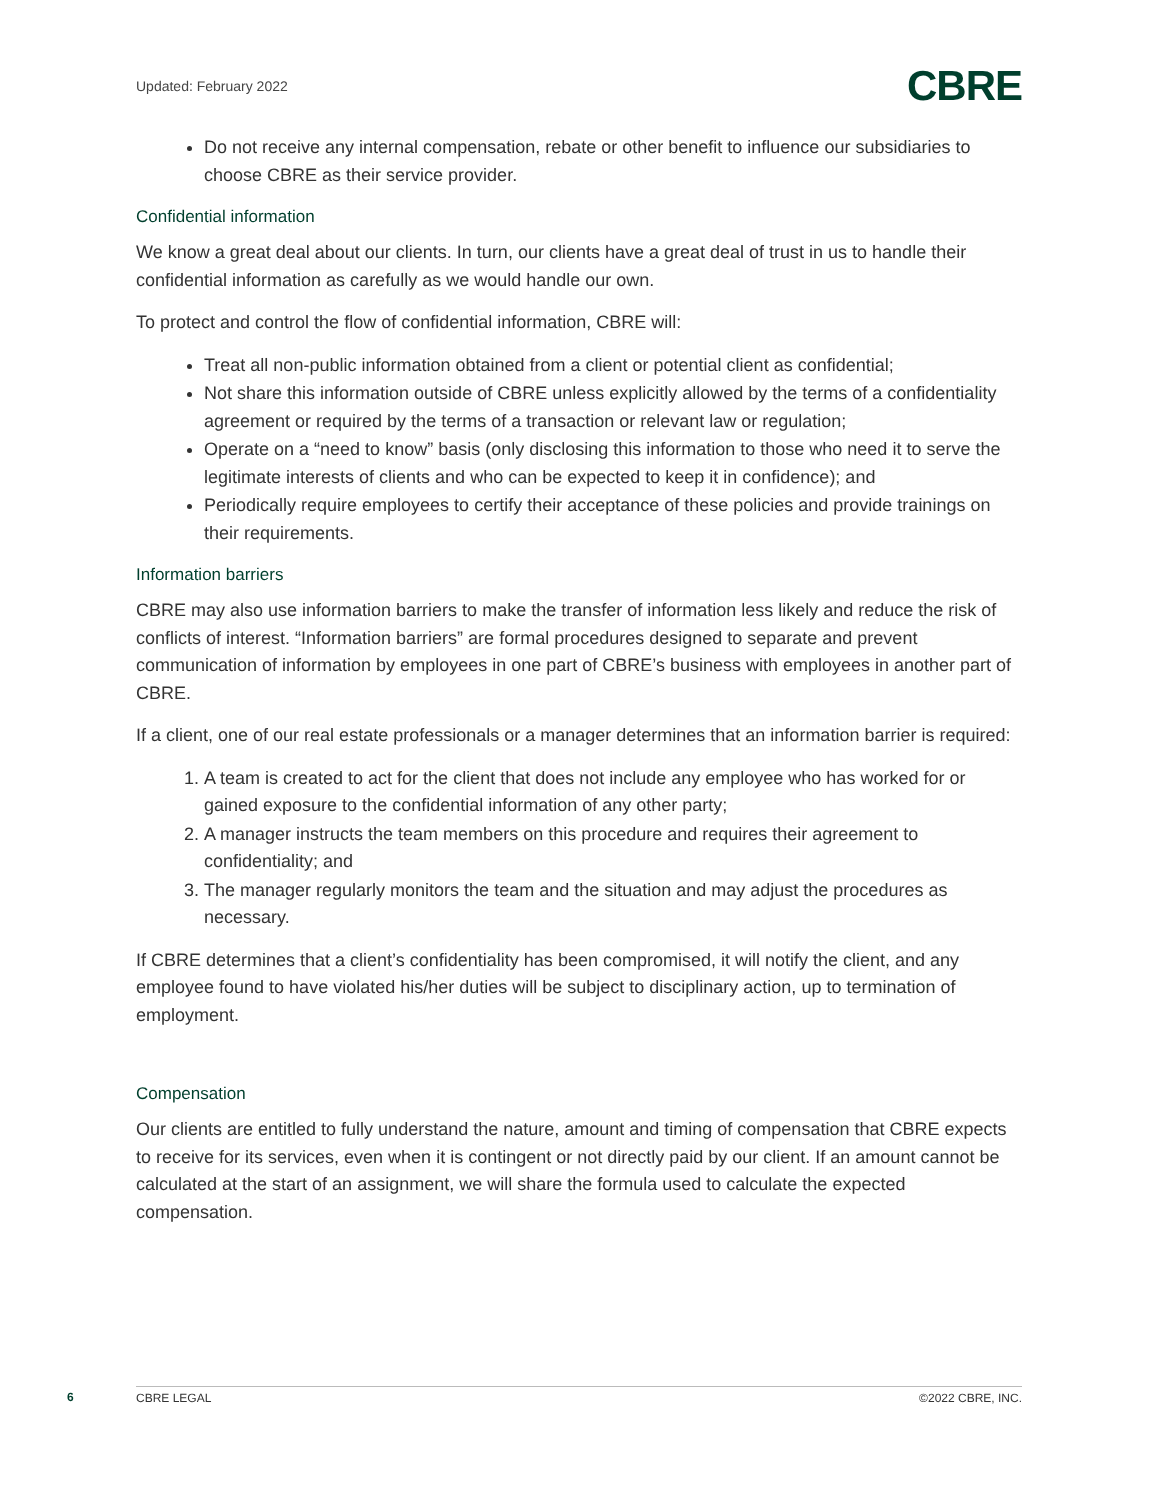Updated: February 2022 CBRE
Do not receive any internal compensation, rebate or other benefit to influence our subsidiaries to choose CBRE as their service provider.
Confidential information
We know a great deal about our clients. In turn, our clients have a great deal of trust in us to handle their confidential information as carefully as we would handle our own.
To protect and control the flow of confidential information, CBRE will:
Treat all non-public information obtained from a client or potential client as confidential;
Not share this information outside of CBRE unless explicitly allowed by the terms of a confidentiality agreement or required by the terms of a transaction or relevant law or regulation;
Operate on a “need to know” basis (only disclosing this information to those who need it to serve the legitimate interests of clients and who can be expected to keep it in confidence); and
Periodically require employees to certify their acceptance of these policies and provide trainings on their requirements.
Information barriers
CBRE may also use information barriers to make the transfer of information less likely and reduce the risk of conflicts of interest. “Information barriers” are formal procedures designed to separate and prevent communication of information by employees in one part of CBRE’s business with employees in another part of CBRE.
If a client, one of our real estate professionals or a manager determines that an information barrier is required:
1. A team is created to act for the client that does not include any employee who has worked for or gained exposure to the confidential information of any other party;
2. A manager instructs the team members on this procedure and requires their agreement to confidentiality; and
3. The manager regularly monitors the team and the situation and may adjust the procedures as necessary.
If CBRE determines that a client’s confidentiality has been compromised, it will notify the client, and any employee found to have violated his/her duties will be subject to disciplinary action, up to termination of employment.
Compensation
Our clients are entitled to fully understand the nature, amount and timing of compensation that CBRE expects to receive for its services, even when it is contingent or not directly paid by our client. If an amount cannot be calculated at the start of an assignment, we will share the formula used to calculate the expected compensation.
6 CBRE LEGAL ©2022 CBRE, INC.